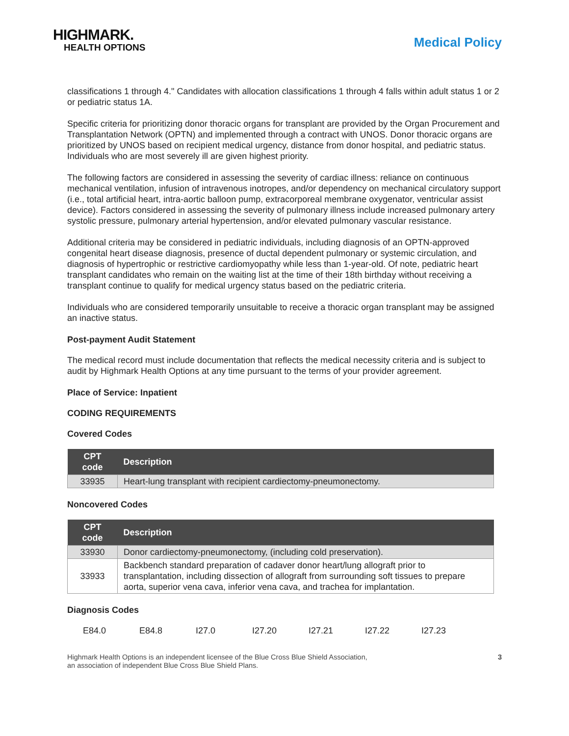HIGHMARK.
HEALTH OPTIONS
Medical Policy
classifications 1 through 4." Candidates with allocation classifications 1 through 4 falls within adult status 1 or 2 or pediatric status 1A.
Specific criteria for prioritizing donor thoracic organs for transplant are provided by the Organ Procurement and Transplantation Network (OPTN) and implemented through a contract with UNOS. Donor thoracic organs are prioritized by UNOS based on recipient medical urgency, distance from donor hospital, and pediatric status. Individuals who are most severely ill are given highest priority.
The following factors are considered in assessing the severity of cardiac illness: reliance on continuous mechanical ventilation, infusion of intravenous inotropes, and/or dependency on mechanical circulatory support (i.e., total artificial heart, intra-aortic balloon pump, extracorporeal membrane oxygenator, ventricular assist device). Factors considered in assessing the severity of pulmonary illness include increased pulmonary artery systolic pressure, pulmonary arterial hypertension, and/or elevated pulmonary vascular resistance.
Additional criteria may be considered in pediatric individuals, including diagnosis of an OPTN-approved congenital heart disease diagnosis, presence of ductal dependent pulmonary or systemic circulation, and diagnosis of hypertrophic or restrictive cardiomyopathy while less than 1-year-old. Of note, pediatric heart transplant candidates who remain on the waiting list at the time of their 18th birthday without receiving a transplant continue to qualify for medical urgency status based on the pediatric criteria.
Individuals who are considered temporarily unsuitable to receive a thoracic organ transplant may be assigned an inactive status.
Post-payment Audit Statement
The medical record must include documentation that reflects the medical necessity criteria and is subject to audit by Highmark Health Options at any time pursuant to the terms of your provider agreement.
Place of Service: Inpatient
CODING REQUIREMENTS
Covered Codes
| CPT code | Description |
| --- | --- |
| 33935 | Heart-lung transplant with recipient cardiectomy-pneumonectomy. |
Noncovered Codes
| CPT code | Description |
| --- | --- |
| 33930 | Donor cardiectomy-pneumonectomy, (including cold preservation). |
| 33933 | Backbench standard preparation of cadaver donor heart/lung allograft prior to transplantation, including dissection of allograft from surrounding soft tissues to prepare aorta, superior vena cava, inferior vena cava, and trachea for implantation. |
Diagnosis Codes
E84.0 E84.8 I27.0 I27.20 I27.21 I27.22 I27.23
Highmark Health Options is an independent licensee of the Blue Cross Blue Shield Association,
an association of independent Blue Cross Blue Shield Plans.
3